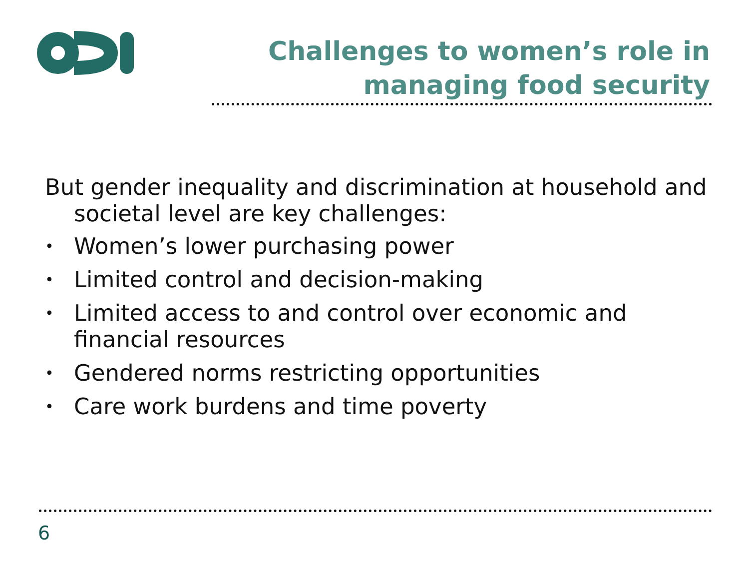Challenges to women’s role in managing food security
But gender inequality and discrimination at household and societal level are key challenges:
• Women’s lower purchasing power
• Limited control and decision-making
• Limited access to and control over economic and financial resources
• Gendered norms restricting opportunities
• Care work burdens and time poverty
6